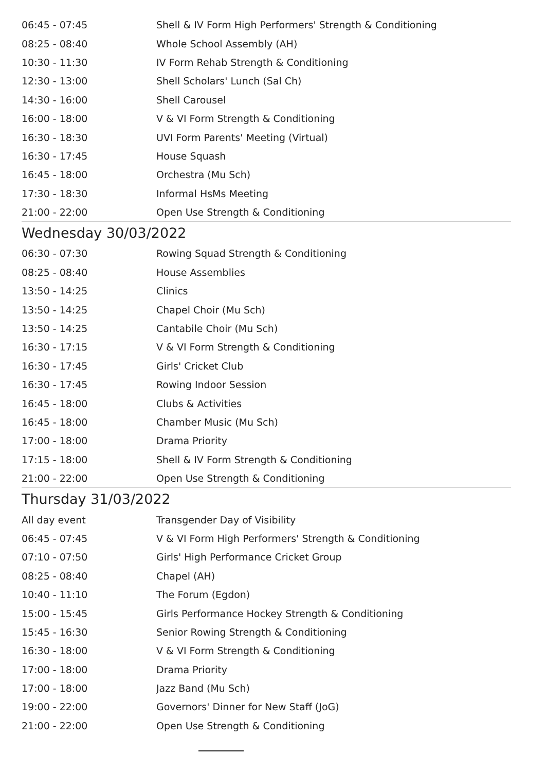| 06:45 - 07:45 | Shell & IV Form High Performers' Strength & Conditioning |
| 08:25 - 08:40 | Whole School Assembly (AH) |
| 10:30 - 11:30 | IV Form Rehab Strength & Conditioning |
| 12:30 - 13:00 | Shell Scholars' Lunch (Sal Ch) |
| 14:30 - 16:00 | Shell Carousel |
| 16:00 - 18:00 | V & VI Form Strength & Conditioning |
| 16:30 - 18:30 | UVI Form Parents' Meeting (Virtual) |
| 16:30 - 17:45 | House Squash |
| 16:45 - 18:00 | Orchestra (Mu Sch) |
| 17:30 - 18:30 | Informal HsMs Meeting |
| 21:00 - 22:00 | Open Use Strength & Conditioning |
Wednesday 30/03/2022
| 06:30 - 07:30 | Rowing Squad Strength & Conditioning |
| 08:25 - 08:40 | House Assemblies |
| 13:50 - 14:25 | Clinics |
| 13:50 - 14:25 | Chapel Choir (Mu Sch) |
| 13:50 - 14:25 | Cantabile Choir (Mu Sch) |
| 16:30 - 17:15 | V & VI Form Strength & Conditioning |
| 16:30 - 17:45 | Girls' Cricket Club |
| 16:30 - 17:45 | Rowing Indoor Session |
| 16:45 - 18:00 | Clubs & Activities |
| 16:45 - 18:00 | Chamber Music (Mu Sch) |
| 17:00 - 18:00 | Drama Priority |
| 17:15 - 18:00 | Shell & IV Form Strength & Conditioning |
| 21:00 - 22:00 | Open Use Strength & Conditioning |
Thursday 31/03/2022
| All day event | Transgender Day of Visibility |
| 06:45 - 07:45 | V & VI Form High Performers' Strength & Conditioning |
| 07:10 - 07:50 | Girls' High Performance Cricket Group |
| 08:25 - 08:40 | Chapel (AH) |
| 10:40 - 11:10 | The Forum (Egdon) |
| 15:00 - 15:45 | Girls Performance Hockey Strength & Conditioning |
| 15:45 - 16:30 | Senior Rowing Strength & Conditioning |
| 16:30 - 18:00 | V & VI Form Strength & Conditioning |
| 17:00 - 18:00 | Drama Priority |
| 17:00 - 18:00 | Jazz Band (Mu Sch) |
| 19:00 - 22:00 | Governors' Dinner for New Staff (JoG) |
| 21:00 - 22:00 | Open Use Strength & Conditioning |